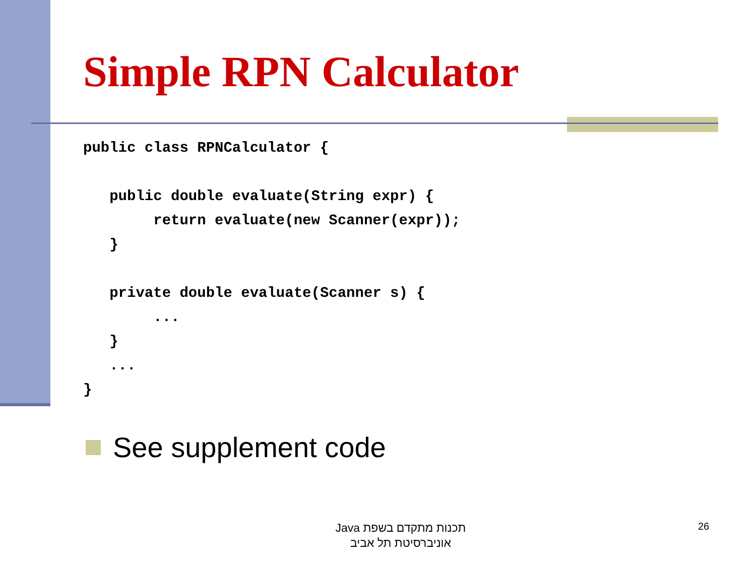Simple RPN Calculator
public class RPNCalculator {

   public double evaluate(String expr) {
        return evaluate(new Scanner(expr));
   }

   private double evaluate(Scanner s) {
        ...
   }
   ...
}
See supplement code
תכנות מתקדם בשפת Java
אוניברסיטת תל אביב
26